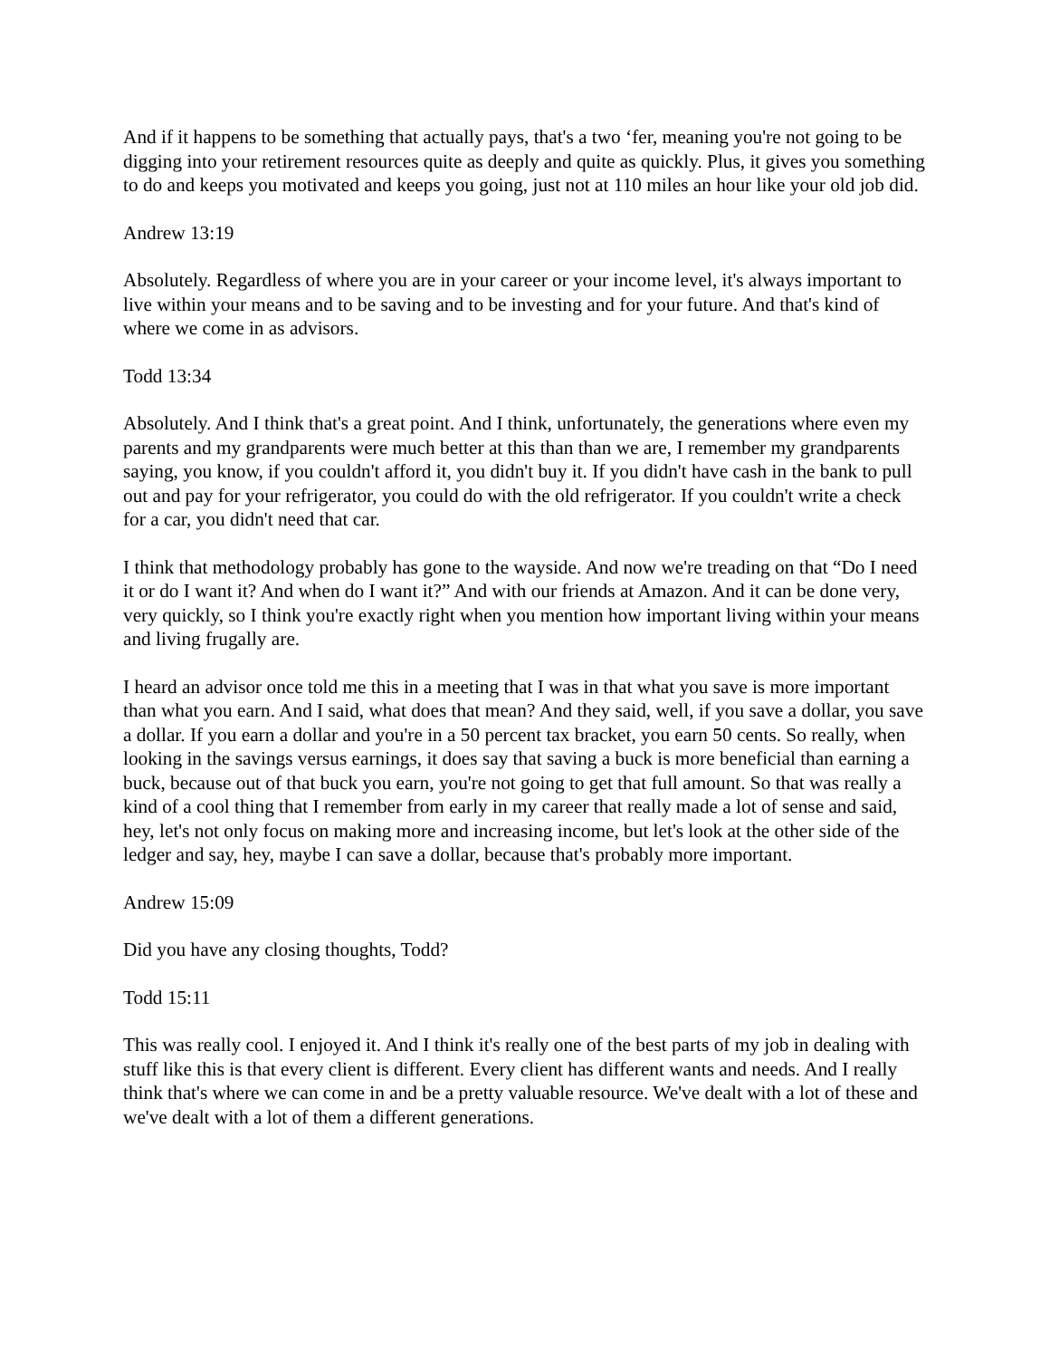And if it happens to be something that actually pays, that's a two ‘fer, meaning you're not going to be digging into your retirement resources quite as deeply and quite as quickly. Plus, it gives you something to do and keeps you motivated and keeps you going, just not at 110 miles an hour like your old job did.
Andrew 13:19
Absolutely. Regardless of where you are in your career or your income level, it's always important to live within your means and to be saving and to be investing and for your future. And that's kind of where we come in as advisors.
Todd 13:34
Absolutely. And I think that's a great point. And I think, unfortunately, the generations where even my parents and my grandparents were much better at this than than we are, I remember my grandparents saying, you know, if you couldn't afford it, you didn't buy it. If you didn't have cash in the bank to pull out and pay for your refrigerator, you could do with the old refrigerator. If you couldn't write a check for a car, you didn't need that car.
I think that methodology probably has gone to the wayside. And now we're treading on that “Do I need it or do I want it? And when do I want it?” And with our friends at Amazon. And it can be done very, very quickly, so I think you're exactly right when you mention how important living within your means and living frugally are.
I heard an advisor once told me this in a meeting that I was in that what you save is more important than what you earn. And I said, what does that mean? And they said, well, if you save a dollar, you save a dollar. If you earn a dollar and you're in a 50 percent tax bracket, you earn 50 cents. So really, when looking in the savings versus earnings, it does say that saving a buck is more beneficial than earning a buck, because out of that buck you earn, you're not going to get that full amount. So that was really a kind of a cool thing that I remember from early in my career that really made a lot of sense and said, hey, let's not only focus on making more and increasing income, but let's look at the other side of the ledger and say, hey, maybe I can save a dollar, because that's probably more important.
Andrew 15:09
Did you have any closing thoughts, Todd?
Todd 15:11
This was really cool. I enjoyed it. And I think it's really one of the best parts of my job in dealing with stuff like this is that every client is different. Every client has different wants and needs. And I really think that's where we can come in and be a pretty valuable resource. We've dealt with a lot of these and we've dealt with a lot of them a different generations.